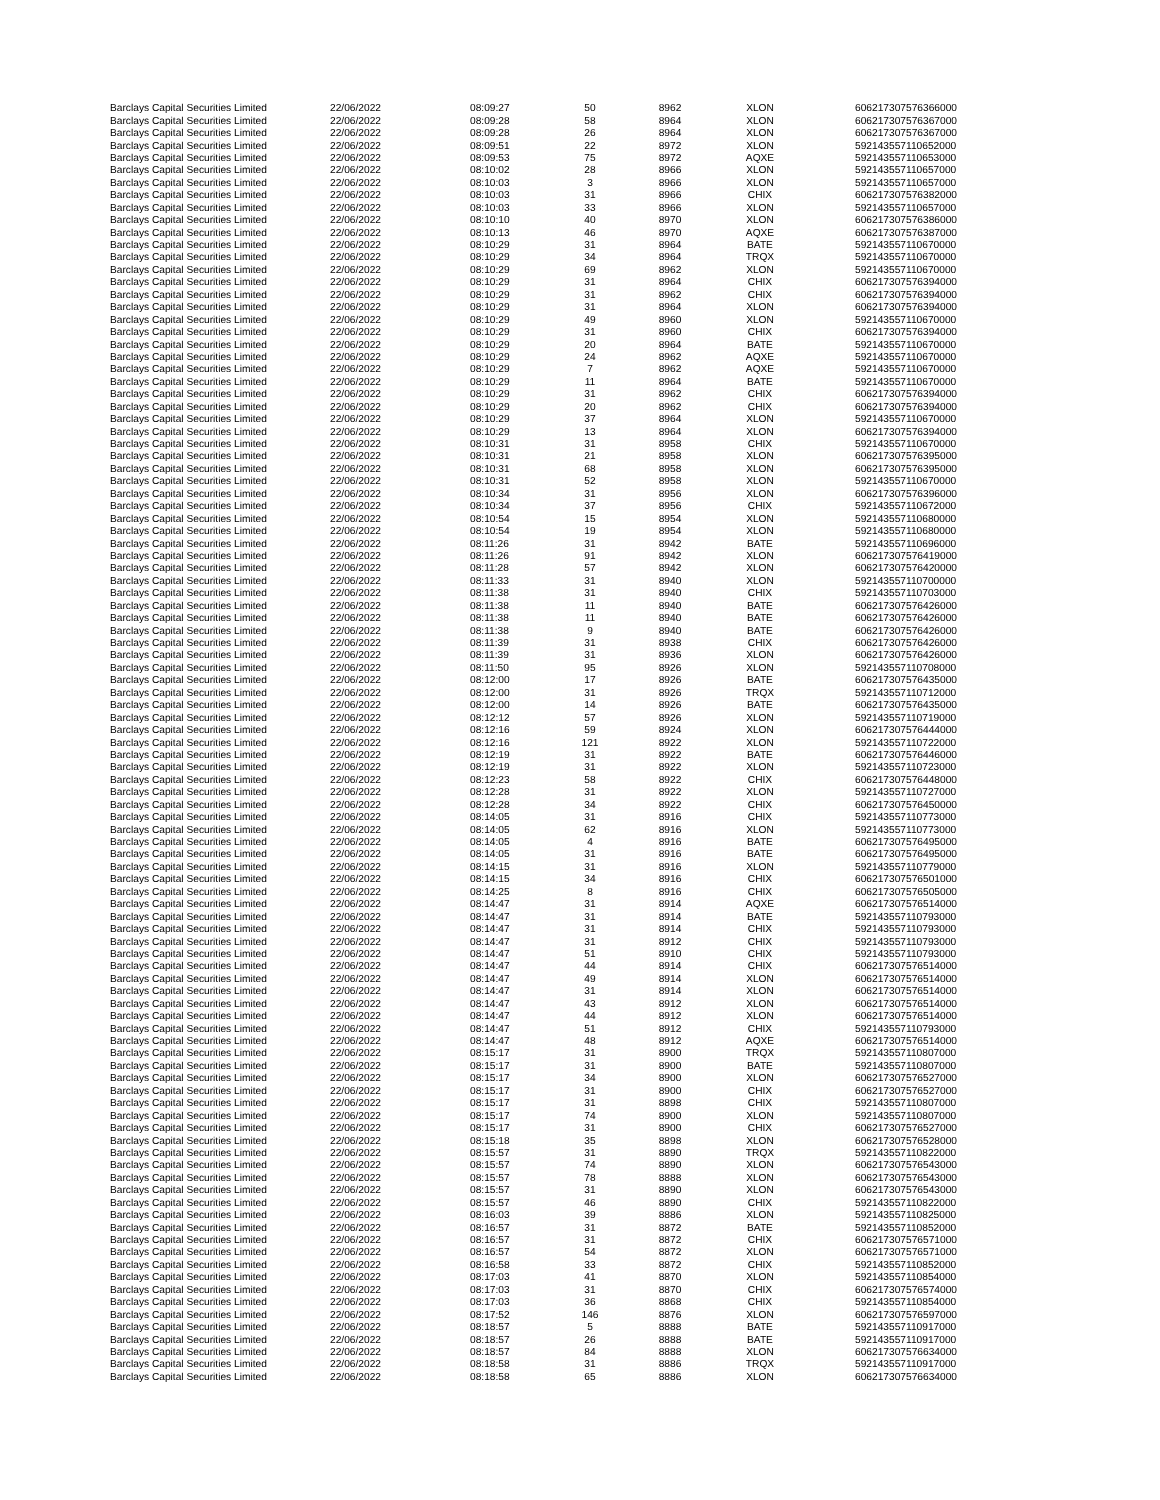| Barclays Capital Securities Limited | 22/06/2022 | 08:09:27 | 50 | 8962 | XLON | 606217307576366000 |
| Barclays Capital Securities Limited | 22/06/2022 | 08:09:28 | 58 | 8964 | XLON | 606217307576367000 |
| Barclays Capital Securities Limited | 22/06/2022 | 08:09:28 | 26 | 8964 | XLON | 606217307576367000 |
| Barclays Capital Securities Limited | 22/06/2022 | 08:09:51 | 22 | 8972 | XLON | 592143557110652000 |
| Barclays Capital Securities Limited | 22/06/2022 | 08:09:53 | 75 | 8972 | AQXE | 592143557110653000 |
| Barclays Capital Securities Limited | 22/06/2022 | 08:10:02 | 28 | 8966 | XLON | 592143557110657000 |
| Barclays Capital Securities Limited | 22/06/2022 | 08:10:03 | 3 | 8966 | XLON | 592143557110657000 |
| Barclays Capital Securities Limited | 22/06/2022 | 08:10:03 | 31 | 8966 | CHIX | 606217307576382000 |
| Barclays Capital Securities Limited | 22/06/2022 | 08:10:03 | 33 | 8966 | XLON | 592143557110657000 |
| Barclays Capital Securities Limited | 22/06/2022 | 08:10:10 | 40 | 8970 | XLON | 606217307576386000 |
| Barclays Capital Securities Limited | 22/06/2022 | 08:10:13 | 46 | 8970 | AQXE | 606217307576387000 |
| Barclays Capital Securities Limited | 22/06/2022 | 08:10:29 | 31 | 8964 | BATE | 592143557110670000 |
| Barclays Capital Securities Limited | 22/06/2022 | 08:10:29 | 34 | 8964 | TRQX | 592143557110670000 |
| Barclays Capital Securities Limited | 22/06/2022 | 08:10:29 | 69 | 8962 | XLON | 592143557110670000 |
| Barclays Capital Securities Limited | 22/06/2022 | 08:10:29 | 31 | 8964 | CHIX | 606217307576394000 |
| Barclays Capital Securities Limited | 22/06/2022 | 08:10:29 | 31 | 8962 | CHIX | 606217307576394000 |
| Barclays Capital Securities Limited | 22/06/2022 | 08:10:29 | 31 | 8964 | XLON | 606217307576394000 |
| Barclays Capital Securities Limited | 22/06/2022 | 08:10:29 | 49 | 8960 | XLON | 592143557110670000 |
| Barclays Capital Securities Limited | 22/06/2022 | 08:10:29 | 31 | 8960 | CHIX | 606217307576394000 |
| Barclays Capital Securities Limited | 22/06/2022 | 08:10:29 | 20 | 8964 | BATE | 592143557110670000 |
| Barclays Capital Securities Limited | 22/06/2022 | 08:10:29 | 24 | 8962 | AQXE | 592143557110670000 |
| Barclays Capital Securities Limited | 22/06/2022 | 08:10:29 | 7 | 8962 | AQXE | 592143557110670000 |
| Barclays Capital Securities Limited | 22/06/2022 | 08:10:29 | 11 | 8964 | BATE | 592143557110670000 |
| Barclays Capital Securities Limited | 22/06/2022 | 08:10:29 | 31 | 8962 | CHIX | 606217307576394000 |
| Barclays Capital Securities Limited | 22/06/2022 | 08:10:29 | 20 | 8962 | CHIX | 606217307576394000 |
| Barclays Capital Securities Limited | 22/06/2022 | 08:10:29 | 37 | 8964 | XLON | 592143557110670000 |
| Barclays Capital Securities Limited | 22/06/2022 | 08:10:29 | 13 | 8964 | XLON | 606217307576394000 |
| Barclays Capital Securities Limited | 22/06/2022 | 08:10:31 | 31 | 8958 | CHIX | 592143557110670000 |
| Barclays Capital Securities Limited | 22/06/2022 | 08:10:31 | 21 | 8958 | XLON | 606217307576395000 |
| Barclays Capital Securities Limited | 22/06/2022 | 08:10:31 | 68 | 8958 | XLON | 606217307576395000 |
| Barclays Capital Securities Limited | 22/06/2022 | 08:10:31 | 52 | 8958 | XLON | 592143557110670000 |
| Barclays Capital Securities Limited | 22/06/2022 | 08:10:34 | 31 | 8956 | XLON | 606217307576396000 |
| Barclays Capital Securities Limited | 22/06/2022 | 08:10:34 | 37 | 8956 | CHIX | 592143557110672000 |
| Barclays Capital Securities Limited | 22/06/2022 | 08:10:54 | 15 | 8954 | XLON | 592143557110680000 |
| Barclays Capital Securities Limited | 22/06/2022 | 08:10:54 | 19 | 8954 | XLON | 592143557110680000 |
| Barclays Capital Securities Limited | 22/06/2022 | 08:11:26 | 31 | 8942 | BATE | 592143557110696000 |
| Barclays Capital Securities Limited | 22/06/2022 | 08:11:26 | 91 | 8942 | XLON | 606217307576419000 |
| Barclays Capital Securities Limited | 22/06/2022 | 08:11:28 | 57 | 8942 | XLON | 606217307576420000 |
| Barclays Capital Securities Limited | 22/06/2022 | 08:11:33 | 31 | 8940 | XLON | 592143557110700000 |
| Barclays Capital Securities Limited | 22/06/2022 | 08:11:38 | 31 | 8940 | CHIX | 592143557110703000 |
| Barclays Capital Securities Limited | 22/06/2022 | 08:11:38 | 11 | 8940 | BATE | 606217307576426000 |
| Barclays Capital Securities Limited | 22/06/2022 | 08:11:38 | 11 | 8940 | BATE | 606217307576426000 |
| Barclays Capital Securities Limited | 22/06/2022 | 08:11:38 | 9 | 8940 | BATE | 606217307576426000 |
| Barclays Capital Securities Limited | 22/06/2022 | 08:11:39 | 31 | 8938 | CHIX | 606217307576426000 |
| Barclays Capital Securities Limited | 22/06/2022 | 08:11:39 | 31 | 8936 | XLON | 606217307576426000 |
| Barclays Capital Securities Limited | 22/06/2022 | 08:11:50 | 95 | 8926 | XLON | 592143557110708000 |
| Barclays Capital Securities Limited | 22/06/2022 | 08:12:00 | 17 | 8926 | BATE | 606217307576435000 |
| Barclays Capital Securities Limited | 22/06/2022 | 08:12:00 | 31 | 8926 | TRQX | 592143557110712000 |
| Barclays Capital Securities Limited | 22/06/2022 | 08:12:00 | 14 | 8926 | BATE | 606217307576435000 |
| Barclays Capital Securities Limited | 22/06/2022 | 08:12:12 | 57 | 8926 | XLON | 592143557110719000 |
| Barclays Capital Securities Limited | 22/06/2022 | 08:12:16 | 59 | 8924 | XLON | 606217307576444000 |
| Barclays Capital Securities Limited | 22/06/2022 | 08:12:16 | 121 | 8922 | XLON | 592143557110722000 |
| Barclays Capital Securities Limited | 22/06/2022 | 08:12:19 | 31 | 8922 | BATE | 606217307576446000 |
| Barclays Capital Securities Limited | 22/06/2022 | 08:12:19 | 31 | 8922 | XLON | 592143557110723000 |
| Barclays Capital Securities Limited | 22/06/2022 | 08:12:23 | 58 | 8922 | CHIX | 606217307576448000 |
| Barclays Capital Securities Limited | 22/06/2022 | 08:12:28 | 31 | 8922 | XLON | 592143557110727000 |
| Barclays Capital Securities Limited | 22/06/2022 | 08:12:28 | 34 | 8922 | CHIX | 606217307576450000 |
| Barclays Capital Securities Limited | 22/06/2022 | 08:14:05 | 31 | 8916 | CHIX | 592143557110773000 |
| Barclays Capital Securities Limited | 22/06/2022 | 08:14:05 | 62 | 8916 | XLON | 592143557110773000 |
| Barclays Capital Securities Limited | 22/06/2022 | 08:14:05 | 4 | 8916 | BATE | 606217307576495000 |
| Barclays Capital Securities Limited | 22/06/2022 | 08:14:05 | 31 | 8916 | BATE | 606217307576495000 |
| Barclays Capital Securities Limited | 22/06/2022 | 08:14:15 | 31 | 8916 | XLON | 592143557110779000 |
| Barclays Capital Securities Limited | 22/06/2022 | 08:14:15 | 34 | 8916 | CHIX | 606217307576501000 |
| Barclays Capital Securities Limited | 22/06/2022 | 08:14:25 | 8 | 8916 | CHIX | 606217307576505000 |
| Barclays Capital Securities Limited | 22/06/2022 | 08:14:47 | 31 | 8914 | AQXE | 606217307576514000 |
| Barclays Capital Securities Limited | 22/06/2022 | 08:14:47 | 31 | 8914 | BATE | 592143557110793000 |
| Barclays Capital Securities Limited | 22/06/2022 | 08:14:47 | 31 | 8914 | CHIX | 592143557110793000 |
| Barclays Capital Securities Limited | 22/06/2022 | 08:14:47 | 31 | 8912 | CHIX | 592143557110793000 |
| Barclays Capital Securities Limited | 22/06/2022 | 08:14:47 | 51 | 8910 | CHIX | 592143557110793000 |
| Barclays Capital Securities Limited | 22/06/2022 | 08:14:47 | 44 | 8914 | CHIX | 606217307576514000 |
| Barclays Capital Securities Limited | 22/06/2022 | 08:14:47 | 49 | 8914 | XLON | 606217307576514000 |
| Barclays Capital Securities Limited | 22/06/2022 | 08:14:47 | 31 | 8914 | XLON | 606217307576514000 |
| Barclays Capital Securities Limited | 22/06/2022 | 08:14:47 | 43 | 8912 | XLON | 606217307576514000 |
| Barclays Capital Securities Limited | 22/06/2022 | 08:14:47 | 44 | 8912 | XLON | 606217307576514000 |
| Barclays Capital Securities Limited | 22/06/2022 | 08:14:47 | 51 | 8912 | CHIX | 592143557110793000 |
| Barclays Capital Securities Limited | 22/06/2022 | 08:14:47 | 48 | 8912 | AQXE | 606217307576514000 |
| Barclays Capital Securities Limited | 22/06/2022 | 08:15:17 | 31 | 8900 | TRQX | 592143557110807000 |
| Barclays Capital Securities Limited | 22/06/2022 | 08:15:17 | 31 | 8900 | BATE | 592143557110807000 |
| Barclays Capital Securities Limited | 22/06/2022 | 08:15:17 | 34 | 8900 | XLON | 606217307576527000 |
| Barclays Capital Securities Limited | 22/06/2022 | 08:15:17 | 31 | 8900 | CHIX | 606217307576527000 |
| Barclays Capital Securities Limited | 22/06/2022 | 08:15:17 | 31 | 8898 | CHIX | 592143557110807000 |
| Barclays Capital Securities Limited | 22/06/2022 | 08:15:17 | 74 | 8900 | XLON | 592143557110807000 |
| Barclays Capital Securities Limited | 22/06/2022 | 08:15:17 | 31 | 8900 | CHIX | 606217307576527000 |
| Barclays Capital Securities Limited | 22/06/2022 | 08:15:18 | 35 | 8898 | XLON | 606217307576528000 |
| Barclays Capital Securities Limited | 22/06/2022 | 08:15:57 | 31 | 8890 | TRQX | 592143557110822000 |
| Barclays Capital Securities Limited | 22/06/2022 | 08:15:57 | 74 | 8890 | XLON | 606217307576543000 |
| Barclays Capital Securities Limited | 22/06/2022 | 08:15:57 | 78 | 8888 | XLON | 606217307576543000 |
| Barclays Capital Securities Limited | 22/06/2022 | 08:15:57 | 31 | 8890 | XLON | 606217307576543000 |
| Barclays Capital Securities Limited | 22/06/2022 | 08:15:57 | 46 | 8890 | CHIX | 592143557110822000 |
| Barclays Capital Securities Limited | 22/06/2022 | 08:16:03 | 39 | 8886 | XLON | 592143557110825000 |
| Barclays Capital Securities Limited | 22/06/2022 | 08:16:57 | 31 | 8872 | BATE | 592143557110852000 |
| Barclays Capital Securities Limited | 22/06/2022 | 08:16:57 | 31 | 8872 | CHIX | 606217307576571000 |
| Barclays Capital Securities Limited | 22/06/2022 | 08:16:57 | 54 | 8872 | XLON | 606217307576571000 |
| Barclays Capital Securities Limited | 22/06/2022 | 08:16:58 | 33 | 8872 | CHIX | 592143557110852000 |
| Barclays Capital Securities Limited | 22/06/2022 | 08:17:03 | 41 | 8870 | XLON | 592143557110854000 |
| Barclays Capital Securities Limited | 22/06/2022 | 08:17:03 | 31 | 8870 | CHIX | 606217307576574000 |
| Barclays Capital Securities Limited | 22/06/2022 | 08:17:03 | 36 | 8868 | CHIX | 592143557110854000 |
| Barclays Capital Securities Limited | 22/06/2022 | 08:17:52 | 146 | 8876 | XLON | 606217307576597000 |
| Barclays Capital Securities Limited | 22/06/2022 | 08:18:57 | 5 | 8888 | BATE | 592143557110917000 |
| Barclays Capital Securities Limited | 22/06/2022 | 08:18:57 | 26 | 8888 | BATE | 592143557110917000 |
| Barclays Capital Securities Limited | 22/06/2022 | 08:18:57 | 84 | 8888 | XLON | 606217307576634000 |
| Barclays Capital Securities Limited | 22/06/2022 | 08:18:58 | 31 | 8886 | TRQX | 592143557110917000 |
| Barclays Capital Securities Limited | 22/06/2022 | 08:18:58 | 65 | 8886 | XLON | 606217307576634000 |